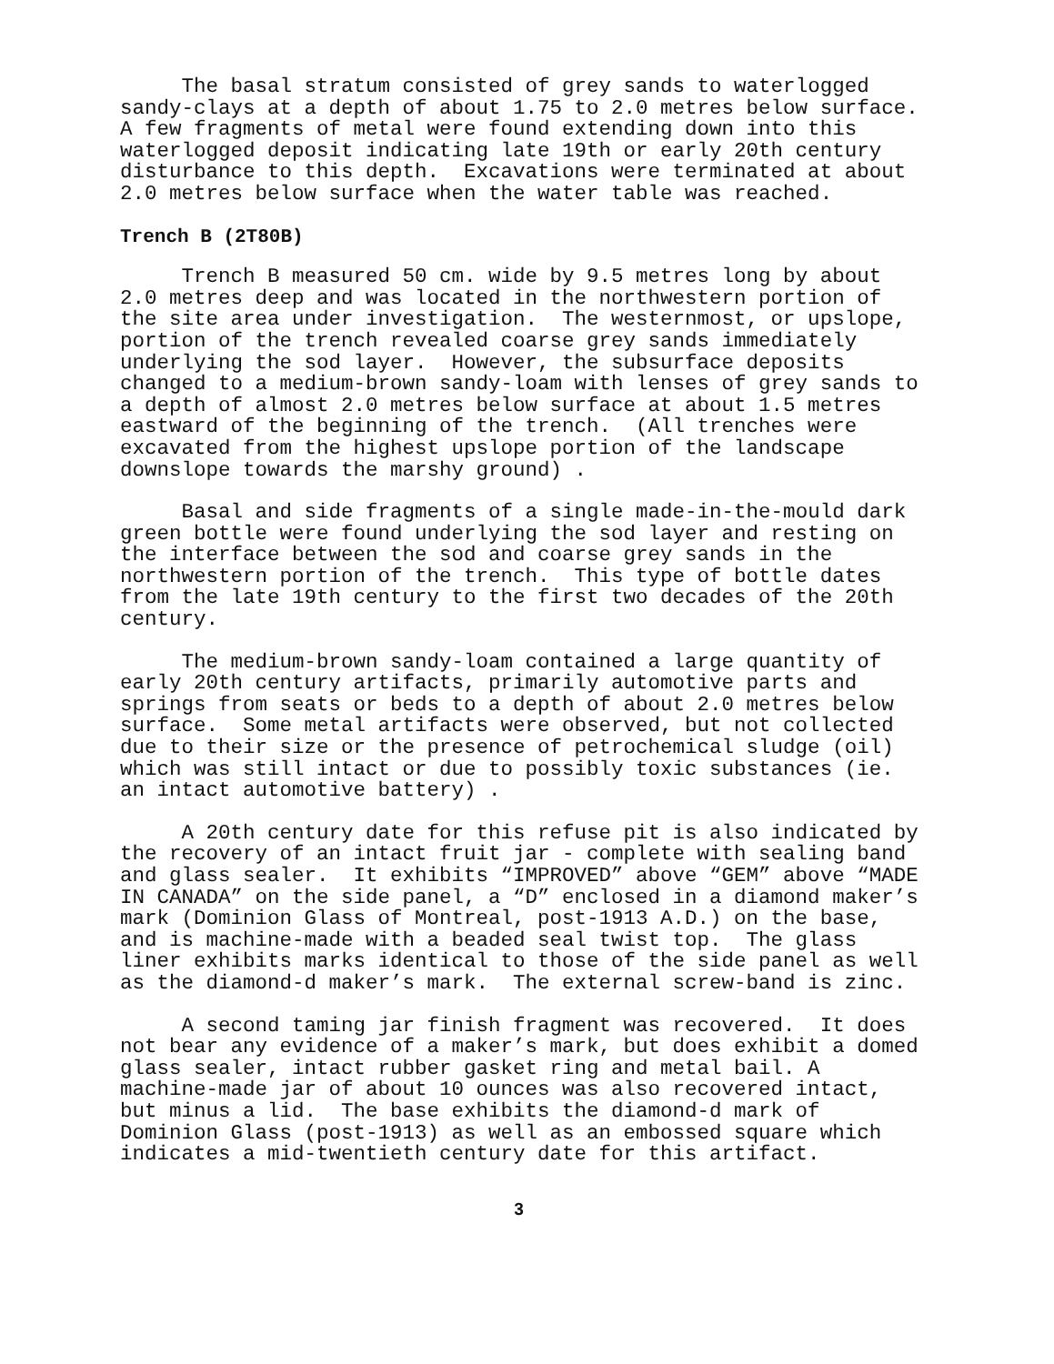The basal stratum consisted of grey sands to waterlogged sandy-clays at a depth of about 1.75 to 2.0 metres below surface. A few fragments of metal were found extending down into this waterlogged deposit indicating late 19th or early 20th century disturbance to this depth. Excavations were terminated at about 2.0 metres below surface when the water table was reached.
Trench B (2T80B)
Trench B measured 50 cm. wide by 9.5 metres long by about 2.0 metres deep and was located in the northwestern portion of the site area under investigation. The westernmost, or upslope, portion of the trench revealed coarse grey sands immediately underlying the sod layer. However, the subsurface deposits changed to a medium-brown sandy-loam with lenses of grey sands to a depth of almost 2.0 metres below surface at about 1.5 metres eastward of the beginning of the trench. (All trenches were excavated from the highest upslope portion of the landscape downslope towards the marshy ground) .
Basal and side fragments of a single made-in-the-mould dark green bottle were found underlying the sod layer and resting on the interface between the sod and coarse grey sands in the northwestern portion of the trench. This type of bottle dates from the late 19th century to the first two decades of the 20th century.
The medium-brown sandy-loam contained a large quantity of early 20th century artifacts, primarily automotive parts and springs from seats or beds to a depth of about 2.0 metres below surface. Some metal artifacts were observed, but not collected due to their size or the presence of petrochemical sludge (oil) which was still intact or due to possibly toxic substances (ie. an intact automotive battery) .
A 20th century date for this refuse pit is also indicated by the recovery of an intact fruit jar - complete with sealing band and glass sealer. It exhibits “IMPROVED” above “GEM” above “MADE IN CANADA” on the side panel, a “D” enclosed in a diamond maker’s mark (Dominion Glass of Montreal, post-1913 A.D.) on the base, and is machine-made with a beaded seal twist top. The glass liner exhibits marks identical to those of the side panel as well as the diamond-d maker’s mark. The external screw-band is zinc.
A second taming jar finish fragment was recovered. It does not bear any evidence of a maker’s mark, but does exhibit a domed glass sealer, intact rubber gasket ring and metal bail. A machine-made jar of about 10 ounces was also recovered intact, but minus a lid. The base exhibits the diamond-d mark of Dominion Glass (post-1913) as well as an embossed square which indicates a mid-twentieth century date for this artifact.
3